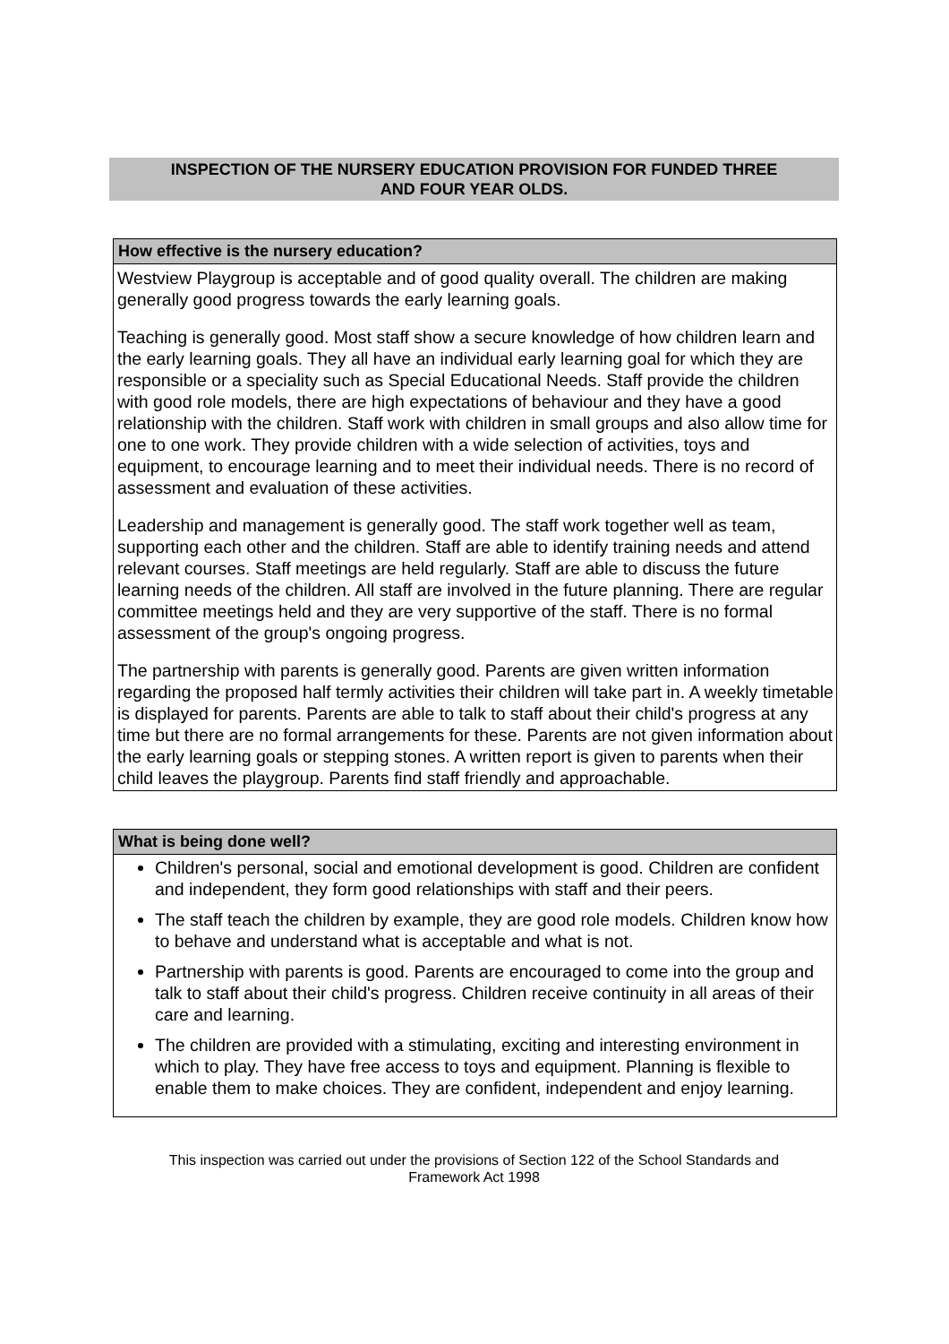INSPECTION OF THE NURSERY EDUCATION PROVISION FOR FUNDED THREE
AND FOUR YEAR OLDS.
How effective is the nursery education?
Westview Playgroup is acceptable and of good quality overall. The children are making generally good progress towards the early learning goals.
Teaching is generally good. Most staff show a secure knowledge of how children learn and the early learning goals. They all have an individual early learning goal for which they are responsible or a speciality such as Special Educational Needs. Staff provide the children with good role models, there are high expectations of behaviour and they have a good relationship with the children. Staff work with children in small groups and also allow time for one to one work. They provide children with a wide selection of activities, toys and equipment, to encourage learning and to meet their individual needs. There is no record of assessment and evaluation of these activities.
Leadership and management is generally good. The staff work together well as team, supporting each other and the children. Staff are able to identify training needs and attend relevant courses. Staff meetings are held regularly. Staff are able to discuss the future learning needs of the children. All staff are involved in the future planning. There are regular committee meetings held and they are very supportive of the staff. There is no formal assessment of the group's ongoing progress.
The partnership with parents is generally good. Parents are given written information regarding the proposed half termly activities their children will take part in. A weekly timetable is displayed for parents. Parents are able to talk to staff about their child's progress at any time but there are no formal arrangements for these. Parents are not given information about the early learning goals or stepping stones. A written report is given to parents when their child leaves the playgroup. Parents find staff friendly and approachable.
What is being done well?
Children's personal, social and emotional development is good. Children are confident and independent, they form good relationships with staff and their peers.
The staff teach the children by example, they are good role models. Children know how to behave and understand what is acceptable and what is not.
Partnership with parents is good. Parents are encouraged to come into the group and talk to staff about their child's progress. Children receive continuity in all areas of their care and learning.
The children are provided with a stimulating, exciting and interesting environment in which to play. They have free access to toys and equipment. Planning is flexible to enable them to make choices. They are confident, independent and enjoy learning.
This inspection was carried out under the provisions of Section 122 of the School Standards and
Framework Act 1998